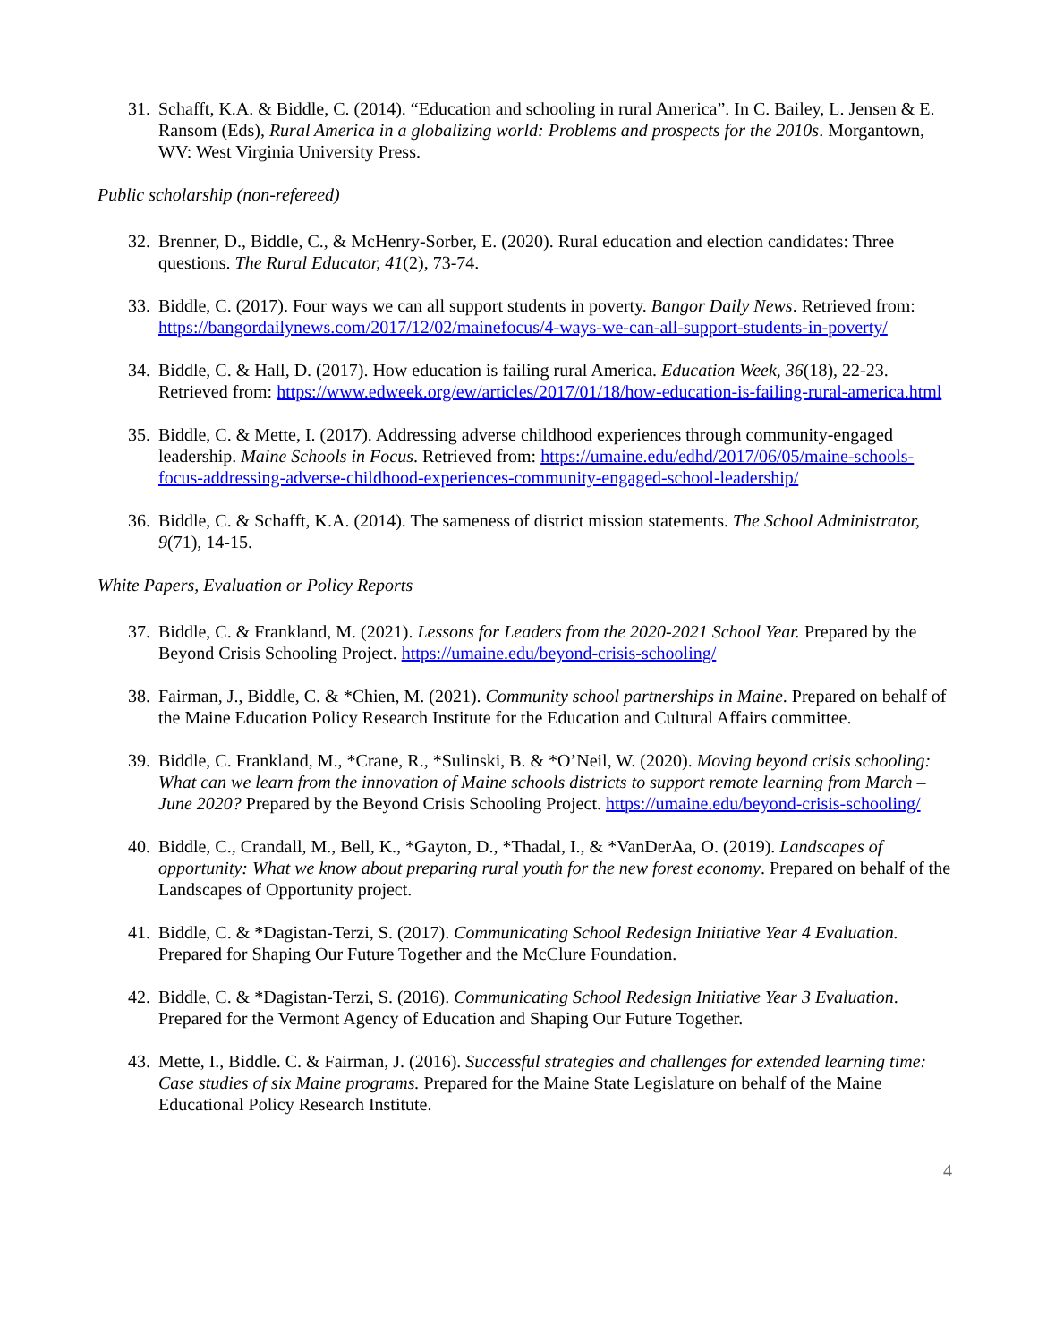31. Schafft, K.A. & Biddle, C. (2014). “Education and schooling in rural America”. In C. Bailey, L. Jensen & E. Ransom (Eds), Rural America in a globalizing world: Problems and prospects for the 2010s. Morgantown, WV: West Virginia University Press.
Public scholarship (non-refereed)
32. Brenner, D., Biddle, C., & McHenry-Sorber, E. (2020). Rural education and election candidates: Three questions. The Rural Educator, 41(2), 73-74.
33. Biddle, C. (2017). Four ways we can all support students in poverty. Bangor Daily News. Retrieved from: https://bangordailynews.com/2017/12/02/mainefocus/4-ways-we-can-all-support-students-in-poverty/
34. Biddle, C. & Hall, D. (2017). How education is failing rural America. Education Week, 36(18), 22-23. Retrieved from: https://www.edweek.org/ew/articles/2017/01/18/how-education-is-failing-rural-america.html
35. Biddle, C. & Mette, I. (2017). Addressing adverse childhood experiences through community-engaged leadership. Maine Schools in Focus. Retrieved from: https://umaine.edu/edhd/2017/06/05/maine-schools-focus-addressing-adverse-childhood-experiences-community-engaged-school-leadership/
36. Biddle, C. & Schafft, K.A. (2014). The sameness of district mission statements. The School Administrator, 9(71), 14-15.
White Papers, Evaluation or Policy Reports
37. Biddle, C. & Frankland, M. (2021). Lessons for Leaders from the 2020-2021 School Year. Prepared by the Beyond Crisis Schooling Project. https://umaine.edu/beyond-crisis-schooling/
38. Fairman, J., Biddle, C. & *Chien, M. (2021). Community school partnerships in Maine. Prepared on behalf of the Maine Education Policy Research Institute for the Education and Cultural Affairs committee.
39. Biddle, C. Frankland, M., *Crane, R., *Sulinski, B. & *O’Neil, W. (2020). Moving beyond crisis schooling: What can we learn from the innovation of Maine schools districts to support remote learning from March – June 2020? Prepared by the Beyond Crisis Schooling Project. https://umaine.edu/beyond-crisis-schooling/
40. Biddle, C., Crandall, M., Bell, K., *Gayton, D., *Thadal, I., & *VanDerAa, O. (2019). Landscapes of opportunity: What we know about preparing rural youth for the new forest economy. Prepared on behalf of the Landscapes of Opportunity project.
41. Biddle, C. & *Dagistan-Terzi, S. (2017). Communicating School Redesign Initiative Year 4 Evaluation. Prepared for Shaping Our Future Together and the McClure Foundation.
42. Biddle, C. & *Dagistan-Terzi, S. (2016). Communicating School Redesign Initiative Year 3 Evaluation. Prepared for the Vermont Agency of Education and Shaping Our Future Together.
43. Mette, I., Biddle. C. & Fairman, J. (2016). Successful strategies and challenges for extended learning time: Case studies of six Maine programs. Prepared for the Maine State Legislature on behalf of the Maine Educational Policy Research Institute.
4